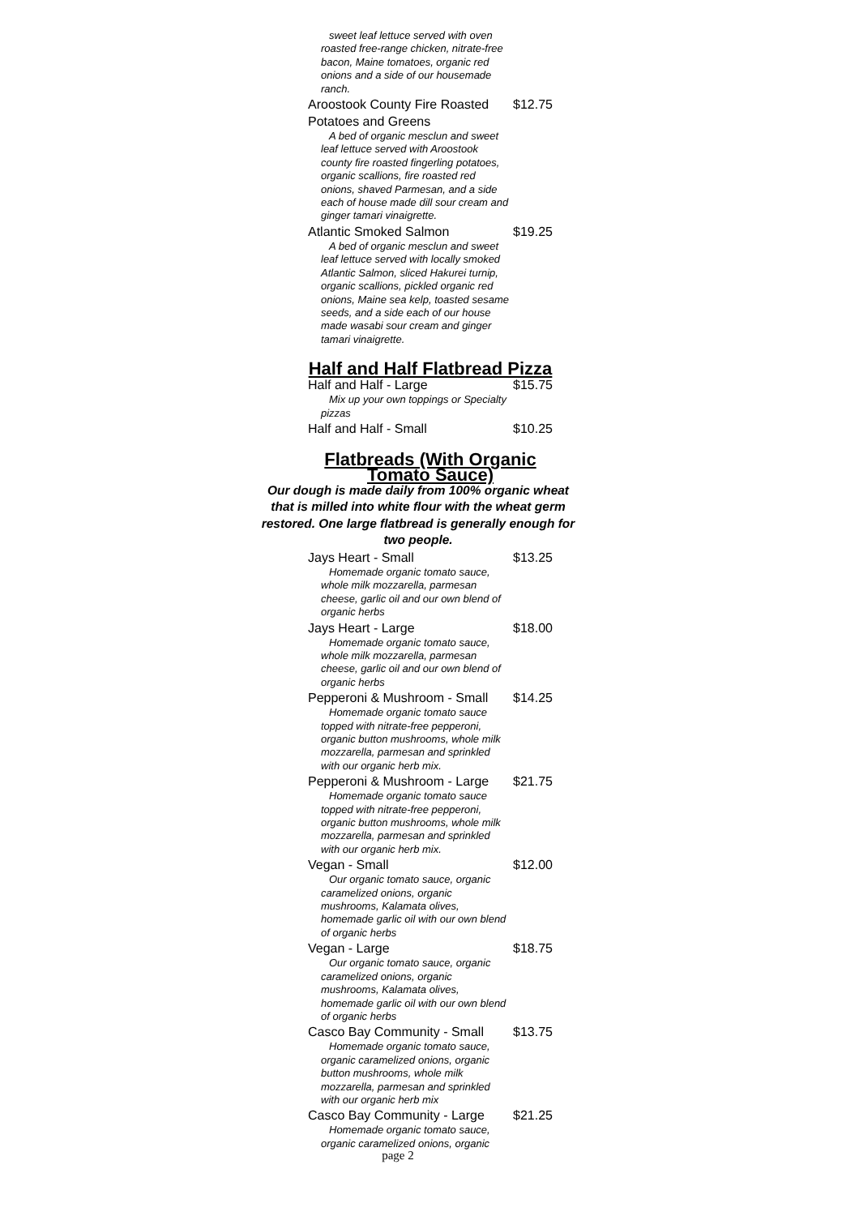sweet leaf lettuce served with oven roasted free-range chicken, nitrate-free bacon, Maine tomatoes, organic red onions and a side of our housemade ranch.
Aroostook County Fire Roasted
Potatoes and Greens $12.75
A bed of organic mesclun and sweet leaf lettuce served with Aroostook county fire roasted fingerling potatoes, organic scallions, fire roasted red onions, shaved Parmesan, and a side each of house made dill sour cream and ginger tamari vinaigrette.
Atlantic Smoked Salmon $19.25
A bed of organic mesclun and sweet leaf lettuce served with locally smoked Atlantic Salmon, sliced Hakurei turnip, organic scallions, pickled organic red onions, Maine sea kelp, toasted sesame seeds, and a side each of our house made wasabi sour cream and ginger tamari vinaigrette.
Half and Half Flatbread Pizza
Half and Half - Large $15.75
Mix up your own toppings or Specialty pizzas
Half and Half - Small $10.25
Flatbreads (With Organic Tomato Sauce)
Our dough is made daily from 100% organic wheat that is milled into white flour with the wheat germ restored. One large flatbread is generally enough for two people.
Jays Heart - Small $13.25
Homemade organic tomato sauce, whole milk mozzarella, parmesan cheese, garlic oil and our own blend of organic herbs
Jays Heart - Large $18.00
Homemade organic tomato sauce, whole milk mozzarella, parmesan cheese, garlic oil and our own blend of organic herbs
Pepperoni & Mushroom - Small $14.25
Homemade organic tomato sauce topped with nitrate-free pepperoni, organic button mushrooms, whole milk mozzarella, parmesan and sprinkled with our organic herb mix.
Pepperoni & Mushroom - Large $21.75
Homemade organic tomato sauce topped with nitrate-free pepperoni, organic button mushrooms, whole milk mozzarella, parmesan and sprinkled with our organic herb mix.
Vegan - Small $12.00
Our organic tomato sauce, organic caramelized onions, organic mushrooms, Kalamata olives, homemade garlic oil with our own blend of organic herbs
Vegan - Large $18.75
Our organic tomato sauce, organic caramelized onions, organic mushrooms, Kalamata olives, homemade garlic oil with our own blend of organic herbs
Casco Bay Community - Small $13.75
Homemade organic tomato sauce, organic caramelized onions, organic button mushrooms, whole milk mozzarella, parmesan and sprinkled with our organic herb mix
Casco Bay Community - Large $21.25
Homemade organic tomato sauce, organic caramelized onions, organic
page 2